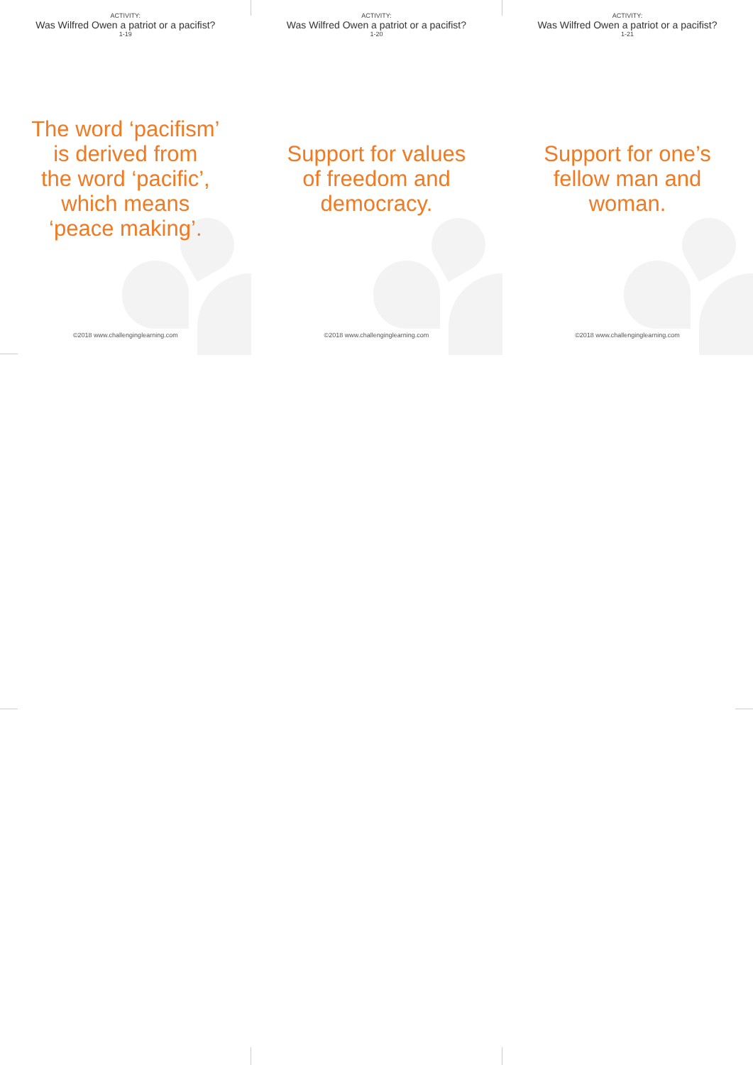ACTIVITY:
Was Wilfred Owen a patriot or a pacifist?
1-19
The word ‘pacifism’
is derived from
the word ‘pacific’,
which means
‘peace making’.
©2018 www.challenginglearning.com
ACTIVITY:
Was Wilfred Owen a patriot or a pacifist?
1-20
Support for values
of freedom and
democracy.
©2018 www.challenginglearning.com
ACTIVITY:
Was Wilfred Owen a patriot or a pacifist?
1-21
Support for one’s
fellow man and
woman.
©2018 www.challenginglearning.com